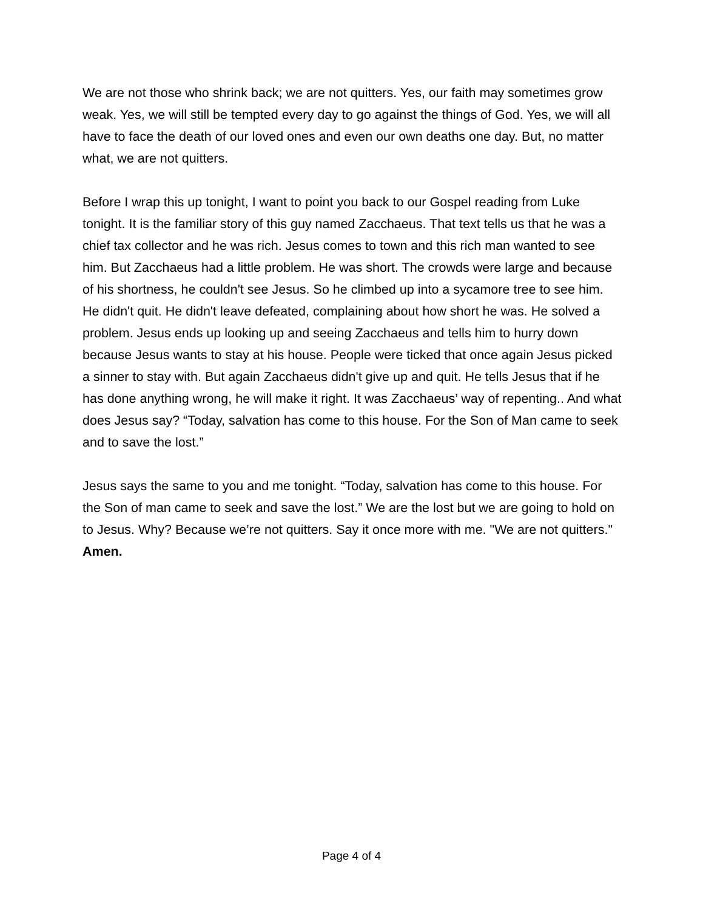We are not those who shrink back; we are not quitters. Yes, our faith may sometimes grow weak. Yes, we will still be tempted every day to go against the things of God. Yes, we will all have to face the death of our loved ones and even our own deaths one day. But, no matter what, we are not quitters.
Before I wrap this up tonight, I want to point you back to our Gospel reading from Luke tonight. It is the familiar story of this guy named Zacchaeus. That text tells us that he was a chief tax collector and he was rich. Jesus comes to town and this rich man wanted to see him. But Zacchaeus had a little problem. He was short. The crowds were large and because of his shortness, he couldn't see Jesus. So he climbed up into a sycamore tree to see him. He didn't quit. He didn't leave defeated, complaining about how short he was. He solved a problem. Jesus ends up looking up and seeing Zacchaeus and tells him to hurry down because Jesus wants to stay at his house. People were ticked that once again Jesus picked a sinner to stay with. But again Zacchaeus didn't give up and quit. He tells Jesus that if he has done anything wrong, he will make it right. It was Zacchaeus’ way of repenting.. And what does Jesus say? “Today, salvation has come to this house. For the Son of Man came to seek and to save the lost.”
Jesus says the same to you and me tonight. “Today, salvation has come to this house. For the Son of man came to seek and save the lost.” We are the lost but we are going to hold on to Jesus. Why? Because we’re not quitters. Say it once more with me. "We are not quitters." Amen.
Page 4 of 4